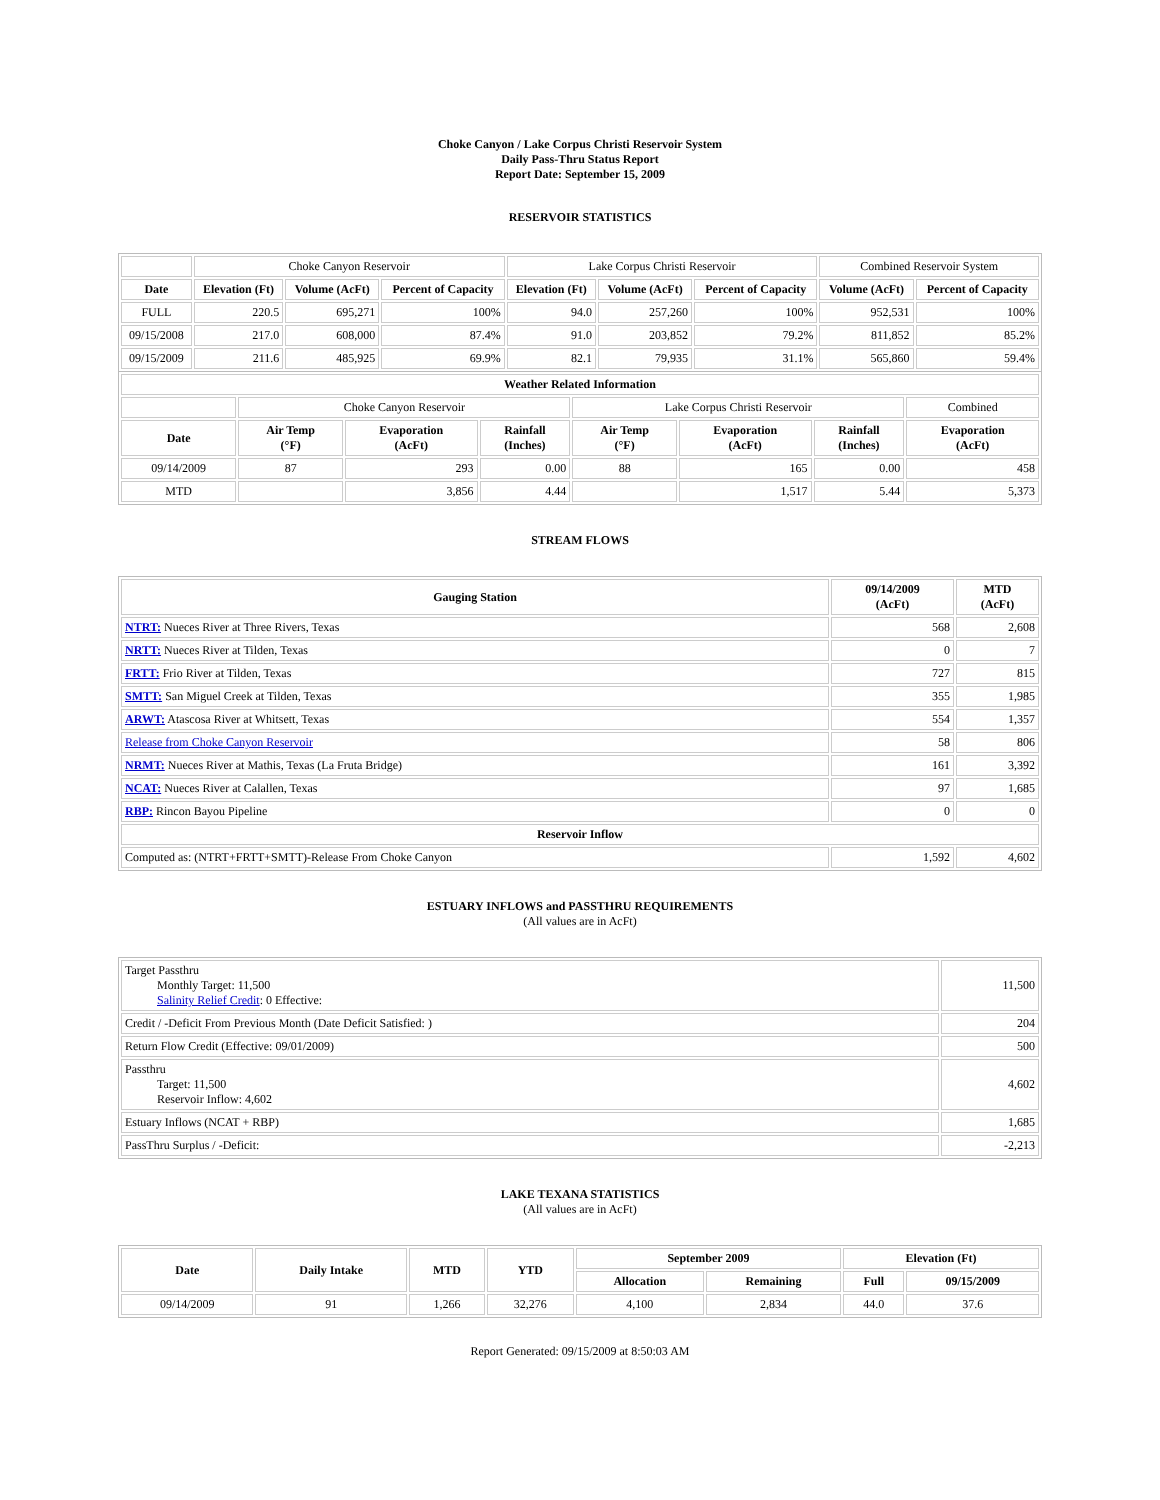Choke Canyon / Lake Corpus Christi Reservoir System
Daily Pass-Thru Status Report
Report Date: September 15, 2009
RESERVOIR STATISTICS
| | Choke Canyon Reservoir | | | Lake Corpus Christi Reservoir | | | Combined Reservoir System | |
| Date | Elevation (Ft) | Volume (AcFt) | Percent of Capacity | Elevation (Ft) | Volume (AcFt) | Percent of Capacity | Volume (AcFt) | Percent of Capacity |
| FULL | 220.5 | 695,271 | 100% | 94.0 | 257,260 | 100% | 952,531 | 100% |
| 09/15/2008 | 217.0 | 608,000 | 87.4% | 91.0 | 203,852 | 79.2% | 811,852 | 85.2% |
| 09/15/2009 | 211.6 | 485,925 | 69.9% | 82.1 | 79,935 | 31.1% | 565,860 | 59.4% |
| Weather Related Information | | | | | | | |
| --- | --- | --- | --- | --- | --- | --- | --- |
| | Choke Canyon Reservoir | | | Lake Corpus Christi Reservoir | | | Combined |
| Date | Air Temp (°F) | Evaporation (AcFt) | Rainfall (Inches) | Air Temp (°F) | Evaporation (AcFt) | Rainfall (Inches) | Evaporation (AcFt) |
| 09/14/2009 | 87 | 293 | 0.00 | 88 | 165 | 0.00 | 458 |
| MTD | | 3,856 | 4.44 | | 1,517 | 5.44 | 5,373 |
STREAM FLOWS
| Gauging Station | 09/14/2009 (AcFt) | MTD (AcFt) |
| --- | --- | --- |
| NTRT: Nueces River at Three Rivers, Texas | 568 | 2,608 |
| NRTT: Nueces River at Tilden, Texas | 0 | 7 |
| FRTT: Frio River at Tilden, Texas | 727 | 815 |
| SMTT: San Miguel Creek at Tilden, Texas | 355 | 1,985 |
| ARWT: Atascosa River at Whitsett, Texas | 554 | 1,357 |
| Release from Choke Canyon Reservoir | 58 | 806 |
| NRMT: Nueces River at Mathis, Texas (La Fruta Bridge) | 161 | 3,392 |
| NCAT: Nueces River at Calallen, Texas | 97 | 1,685 |
| RBP: Rincon Bayou Pipeline | 0 | 0 |
| Reservoir Inflow | | |
| Computed as: (NTRT+FRTT+SMTT)-Release From Choke Canyon | 1,592 | 4,602 |
ESTUARY INFLOWS and PASSTHRU REQUIREMENTS
(All values are in AcFt)
| Target Passthru Monthly Target: 11,500 Salinity Relief Credit : 0 Effective: | 11,500 |
| Credit / -Deficit From Previous Month (Date Deficit Satisfied: ) | 204 |
| Return Flow Credit (Effective: 09/01/2009) | 500 |
| Passthru Target: 11,500 Reservoir Inflow: 4,602 | 4,602 |
| Estuary Inflows (NCAT + RBP) | 1,685 |
| PassThru Surplus / -Deficit: | -2,213 |
LAKE TEXANA STATISTICS
(All values are in AcFt)
| Date | Daily Intake | MTD | YTD | September 2009 | | Elevation (Ft) | |
| --- | --- | --- | --- | --- | --- | --- | --- |
| | | | | Allocation | Remaining | Full | 09/15/2009 |
| 09/14/2009 | 91 | 1,266 | 32,276 | 4,100 | 2,834 | 44.0 | 37.6 |
Report Generated: 09/15/2009 at 8:50:03 AM